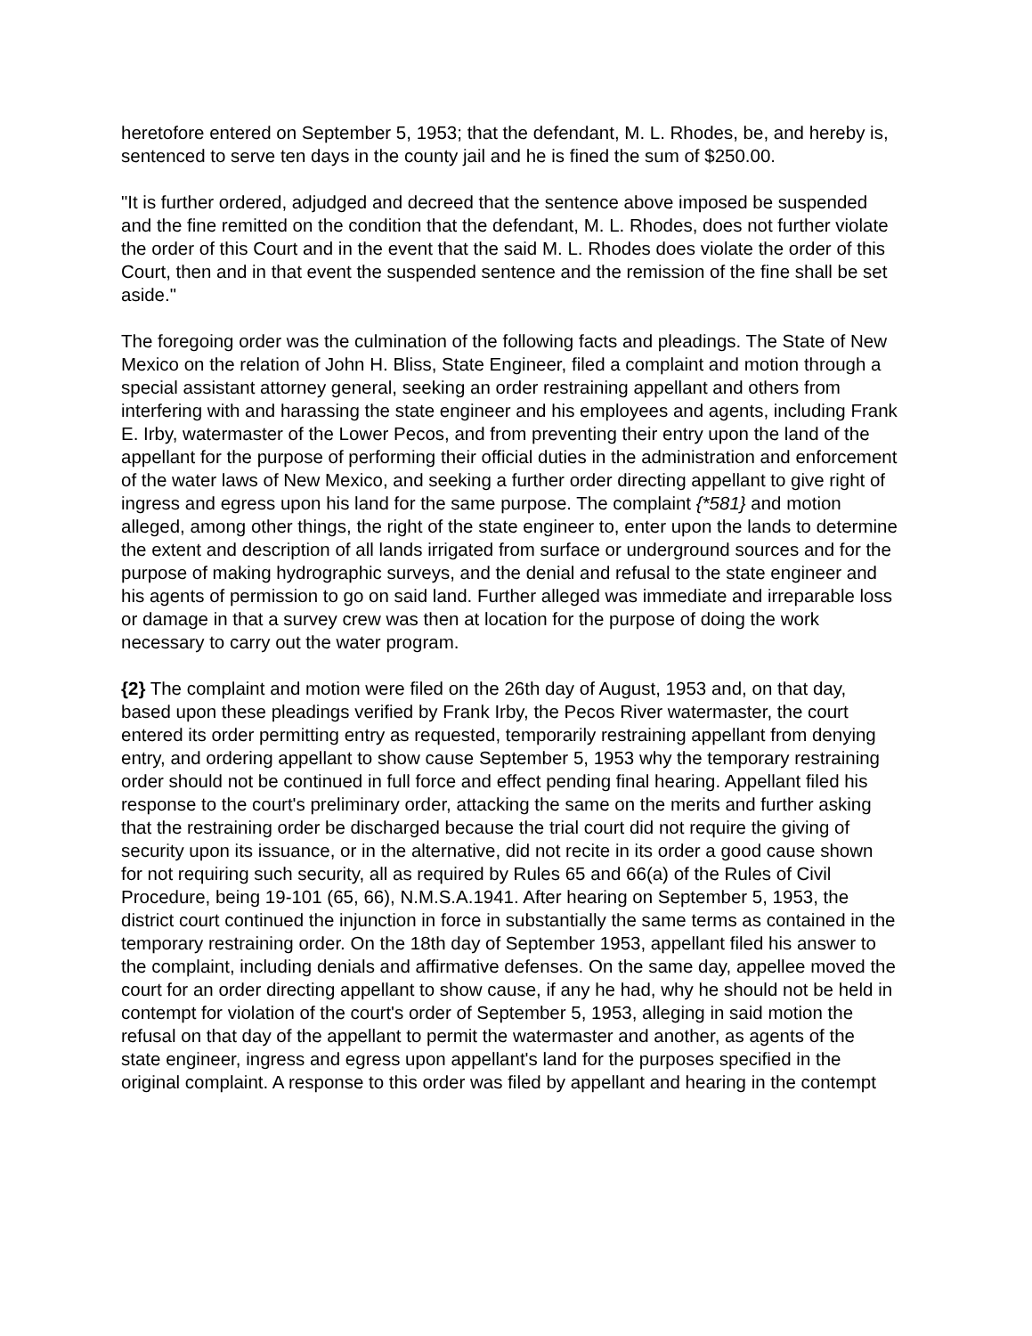heretofore entered on September 5, 1953; that the defendant, M. L. Rhodes, be, and hereby is, sentenced to serve ten days in the county jail and he is fined the sum of $250.00.
"It is further ordered, adjudged and decreed that the sentence above imposed be suspended and the fine remitted on the condition that the defendant, M. L. Rhodes, does not further violate the order of this Court and in the event that the said M. L. Rhodes does violate the order of this Court, then and in that event the suspended sentence and the remission of the fine shall be set aside."
The foregoing order was the culmination of the following facts and pleadings. The State of New Mexico on the relation of John H. Bliss, State Engineer, filed a complaint and motion through a special assistant attorney general, seeking an order restraining appellant and others from interfering with and harassing the state engineer and his employees and agents, including Frank E. Irby, watermaster of the Lower Pecos, and from preventing their entry upon the land of the appellant for the purpose of performing their official duties in the administration and enforcement of the water laws of New Mexico, and seeking a further order directing appellant to give right of ingress and egress upon his land for the same purpose. The complaint {*581} and motion alleged, among other things, the right of the state engineer to, enter upon the lands to determine the extent and description of all lands irrigated from surface or underground sources and for the purpose of making hydrographic surveys, and the denial and refusal to the state engineer and his agents of permission to go on said land. Further alleged was immediate and irreparable loss or damage in that a survey crew was then at location for the purpose of doing the work necessary to carry out the water program.
{2} The complaint and motion were filed on the 26th day of August, 1953 and, on that day, based upon these pleadings verified by Frank Irby, the Pecos River watermaster, the court entered its order permitting entry as requested, temporarily restraining appellant from denying entry, and ordering appellant to show cause September 5, 1953 why the temporary restraining order should not be continued in full force and effect pending final hearing. Appellant filed his response to the court's preliminary order, attacking the same on the merits and further asking that the restraining order be discharged because the trial court did not require the giving of security upon its issuance, or in the alternative, did not recite in its order a good cause shown for not requiring such security, all as required by Rules 65 and 66(a) of the Rules of Civil Procedure, being 19-101 (65, 66), N.M.S.A.1941. After hearing on September 5, 1953, the district court continued the injunction in force in substantially the same terms as contained in the temporary restraining order. On the 18th day of September 1953, appellant filed his answer to the complaint, including denials and affirmative defenses. On the same day, appellee moved the court for an order directing appellant to show cause, if any he had, why he should not be held in contempt for violation of the court's order of September 5, 1953, alleging in said motion the refusal on that day of the appellant to permit the watermaster and another, as agents of the state engineer, ingress and egress upon appellant's land for the purposes specified in the original complaint. A response to this order was filed by appellant and hearing in the contempt